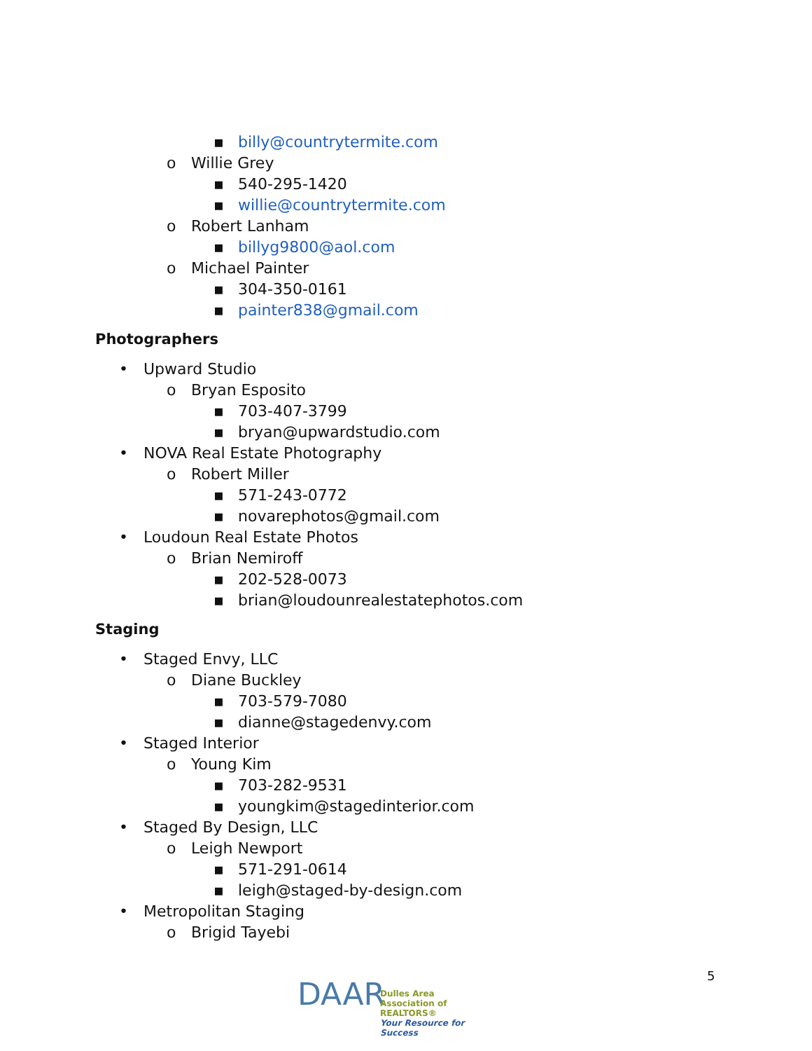▪ billy@countrytermite.com
o Willie Grey
▪ 540-295-1420
▪ willie@countrytermite.com
o Robert Lanham
▪ billyg9800@aol.com
o Michael Painter
▪ 304-350-0161
▪ painter838@gmail.com
Photographers
• Upward Studio
o Bryan Esposito
▪ 703-407-3799
▪ bryan@upwardstudio.com
• NOVA Real Estate Photography
o Robert Miller
▪ 571-243-0772
▪ novarephotos@gmail.com
• Loudoun Real Estate Photos
o Brian Nemiroff
▪ 202-528-0073
▪ brian@loudounrealestatephotos.com
Staging
• Staged Envy, LLC
o Diane Buckley
▪ 703-579-7080
▪ dianne@stagedenvy.com
• Staged Interior
o Young Kim
▪ 703-282-9531
▪ youngkim@stagedinterior.com
• Staged By Design, LLC
o Leigh Newport
▪ 571-291-0614
▪ leigh@staged-by-design.com
• Metropolitan Staging
o Brigid Tayebi
DAAR
Dulles Area
Association of REALTORS®
Your Resource for Success
5